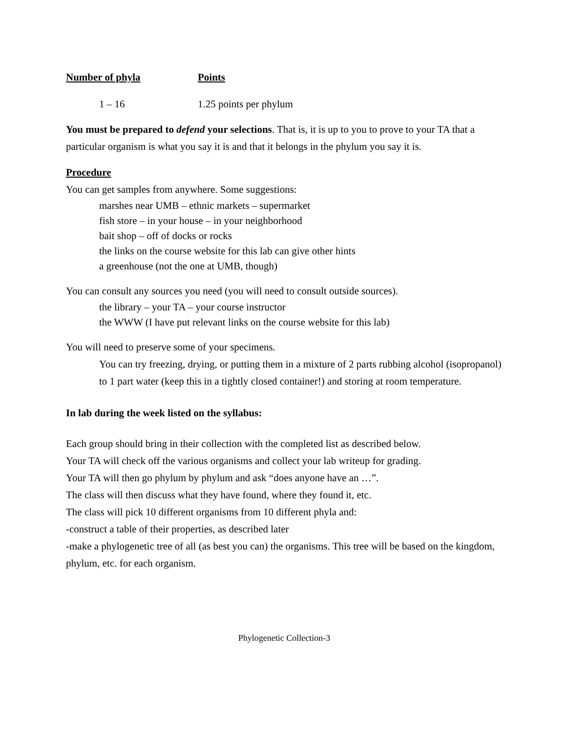| Number of phyla | Points |
| --- | --- |
| 1 – 16 | 1.25 points per phylum |
You must be prepared to defend your selections. That is, it is up to you to prove to your TA that a particular organism is what you say it is and that it belongs in the phylum you say it is.
Procedure
You can get samples from anywhere. Some suggestions:
marshes near UMB – ethnic markets – supermarket
fish store – in your house – in your neighborhood
bait shop – off of docks or rocks
the links on the course website for this lab can give other hints
a greenhouse (not the one at UMB, though)
You can consult any sources you need (you will need to consult outside sources).
the library – your TA – your course instructor
the WWW (I have put relevant links on the course website for this lab)
You will need to preserve some of your specimens.
You can try freezing, drying, or putting them in a mixture of 2 parts rubbing alcohol (isopropanol) to 1 part water (keep this in a tightly closed container!) and storing at room temperature.
In lab during the week listed on the syllabus:
Each group should bring in their collection with the completed list as described below.
Your TA will check off the various organisms and collect your lab writeup for grading.
Your TA will then go phylum by phylum and ask “does anyone have an …”.
The class will then discuss what they have found, where they found it, etc.
The class will pick 10 different organisms from 10 different phyla and:
-construct a table of their properties, as described later
-make a phylogenetic tree of all (as best you can) the organisms. This tree will be based on the kingdom, phylum, etc. for each organism.
Phylogenetic Collection-3